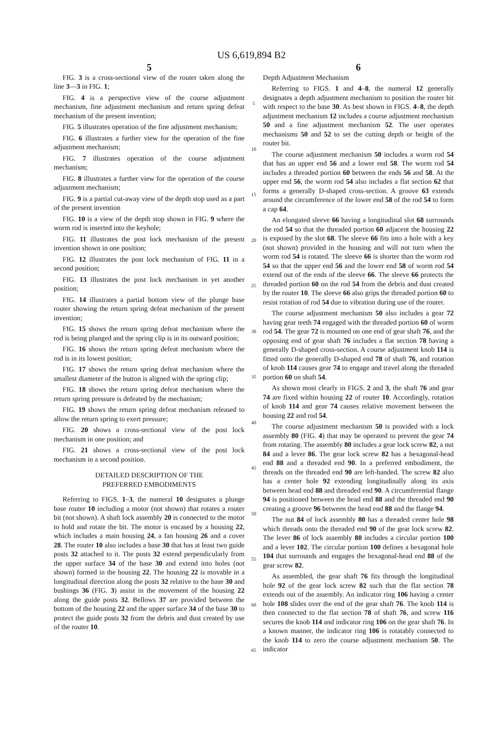US 6,619,894 B2
5
FIG. 3 is a cross-sectional view of the router taken along the line 3—3 in FIG. 1;
FIG. 4 is a perspective view of the course adjustment mechanism, fine adjustment mechanism and return spring defeat mechanism of the present invention;
FIG. 5 illustrates operation of the fine adjustment mechanism;
FIG. 6 illustrates a further view for the operation of the fine adjustment mechanism;
FIG. 7 illustrates operation of the course adjustment mechanism;
FIG. 8 illustrates a further view for the operation of the course adjustment mechanism;
FIG. 9 is a partial cut-away view of the depth stop used as a part of the present invention
FIG. 10 is a view of the depth stop shown in FIG. 9 where the worm rod is inserted into the keyhole;
FIG. 11 illustrates the post lock mechanism of the present invention shown in one position;
FIG. 12 illustrates the post lock mechanism of FIG. 11 in a second position;
FIG. 13 illustrates the post lock mechanism in yet another position;
FIG. 14 illustrates a partial bottom view of the plunge base router showing the return spring defeat mechanism of the present invention;
FIG. 15 shows the return spring defeat mechanism where the rod is being plunged and the spring clip is in its outward position;
FIG. 16 shows the return spring defeat mechanism where the rod is in its lowest position;
FIG. 17 shows the return spring defeat mechanism where the smallest diameter of the button is aligned with the spring clip;
FIG. 18 shows the return spring defeat mechanism where the return spring pressure is defeated by the mechanism;
FIG. 19 shows the return spring defeat mechanism released to allow the return spring to exert pressure;
FIG. 20 shows a cross-sectional view of the post lock mechanism in one position; and
FIG. 21 shows a cross-sectional view of the post lock mechanism in a second position.
DETAILED DESCRIPTION OF THE
PREFERRED EMBODIMENTS
Referring to FIGS. 1–3, the numeral 10 designates a plunge base router 10 including a motor (not shown) that rotates a router bit (not shown). A shaft lock assembly 20 is connected to the motor to hold and rotate the bit. The motor is encased by a housing 22, which includes a main housing 24, a fan housing 26 and a cover 28. The router 10 also includes a base 30 that has at least two guide posts 32 attached to it. The posts 32 extend perpendicularly from the upper surface 34 of the base 30 and extend into holes (not shown) formed in the housing 22. The housing 22 is movable in a longitudinal direction along the posts 32 relative to the base 30 and bushings 36 (FIG. 3) assist in the movement of the housing 22 along the guide posts 32. Bellows 37 are provided between the bottom of the housing 22 and the upper surface 34 of the base 30 to protect the guide posts 32 from the debris and dust created by use of the router 10.
5
10
15
20
25
30
35
40
45
50
55
60
65
6
Depth Adjustment Mechanism
Referring to FIGS. 1 and 4–8, the numeral 12 generally designates a depth adjustment mechanism to position the router bit with respect to the base 30. As best shown in FIGS. 4–8, the depth adjustment mechanism 12 includes a course adjustment mechanism 50 and a fine adjustment mechanism 52. The user operates mechanisms 50 and 52 to set the cutting depth or height of the router bit.
The course adjustment mechanism 50 includes a worm rod 54 that has an upper end 56 and a lower end 58. The worm rod 54 includes a threaded portion 60 between the ends 56 and 58. At the upper end 56, the worm rod 54 also includes a flat section 62 that forms a generally D-shaped cross-section. A groove 63 extends around the circumference of the lower end 58 of the rod 54 to form a cap 64.
An elongated sleeve 66 having a longitudinal slot 68 surrounds the rod 54 so that the threaded portion 60 adjacent the housing 22 is exposed by the slot 68. The sleeve 66 fits into a hole with a key (not shown) provided in the housing and will not turn when the worm rod 54 is rotated. The sleeve 66 is shorter than the worm rod 54 so that the upper end 56 and the lower end 58 of worm rod 54 extend out of the ends of the sleeve 66. The sleeve 66 protects the threaded portion 60 on the rod 54 from the debris and dust created by the router 10. The sleeve 66 also grips the threaded portion 60 to resist rotation of rod 54 due to vibration during use of the router.
The course adjustment mechanism 50 also includes a gear 72 having gear teeth 74 engaged with the threaded portion 60 of worm rod 54. The gear 72 is mounted on one end of gear shaft 76, and the opposing end of gear shaft 76 includes a flat section 78 having a generally D-shaped cross-section. A course adjustment knob 114 is fitted onto the generally D-shaped end 78 of shaft 76, and rotation of knob 114 causes gear 74 to engage and travel along the threaded portion 60 on shaft 54.
As shown most clearly in FIGS. 2 and 3, the shaft 76 and gear 74 are fixed within housing 22 of router 10. Accordingly, rotation of knob 114 and gear 74 causes relative movement between the housing 22 and rod 54.
The course adjustment mechanism 50 is provided with a lock assembly 80 (FIG. 4) that may be operated to prevent the gear 74 from rotating. The assembly 80 includes a gear lock screw 82, a nut 84 and a lever 86. The gear lock screw 82 has a hexagonal-head end 88 and a threaded end 90. In a preferred embodiment, the threads on the threaded end 90 are left-handed. The screw 82 also has a center hole 92 extending longitudinally along its axis between head end 88 and threaded end 90. A circumferential flange 94 is positioned between the head end 88 and the threaded end 90 creating a groove 96 between the head end 88 and the flange 94.
The nut 84 of lock assembly 80 has a threaded center hole 98 which threads onto the threaded end 90 of the gear lock screw 82. The lever 86 of lock assembly 80 includes a circular portion 100 and a lever 102. The circular portion 100 defines a hexagonal hole 104 that surrounds and engages the hexagonal-head end 88 of the gear screw 82.
As assembled, the gear shaft 76 fits through the longitudinal hole 92 of the gear lock screw 82 such that the flat section 78 extends out of the assembly. An indicator ring 106 having a center hole 108 slides over the end of the gear shaft 76. The knob 114 is then connected to the flat section 78 of shaft 76, and screw 116 secures the knob 114 and indicator ring 106 on the gear shaft 76. In a known manner, the indicator ring 106 is rotatably connected to the knob 114 to zero the course adjustment mechanism 50. The indicator